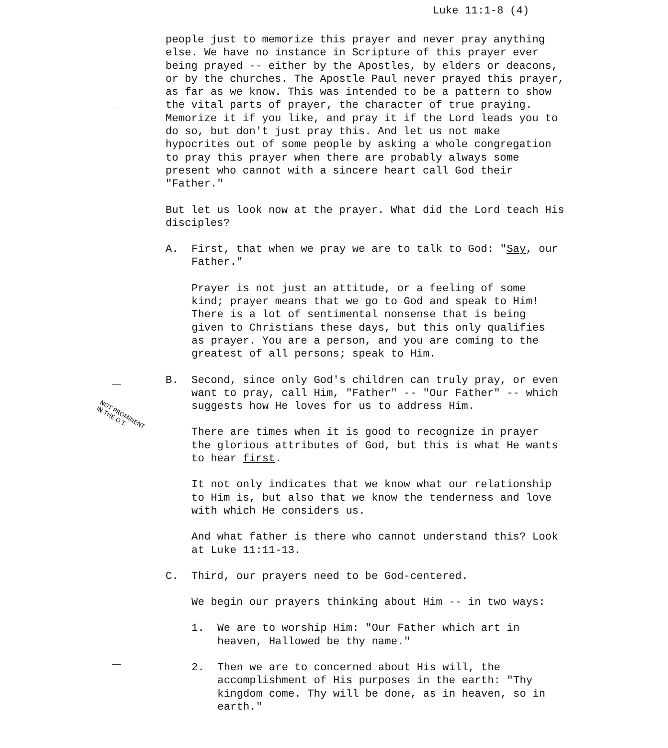Luke 11:1-8 (4)
people just to memorize this prayer and never pray anything else. We have no instance in Scripture of this prayer ever being prayed -- either by the Apostles, by elders or deacons, or by the churches. The Apostle Paul never prayed this prayer, as far as we know. This was intended to be a pattern to show the vital parts of prayer, the character of true praying. Memorize it if you like, and pray it if the Lord leads you to do so, but don't just pray this. And let us not make hypocrites out of some people by asking a whole congregation to pray this prayer when there are probably always some present who cannot with a sincere heart call God their "Father."
But let us look now at the prayer. What did the Lord teach His disciples?
A. First, that when we pray we are to talk to God: "Say, our Father."
Prayer is not just an attitude, or a feeling of some kind; prayer means that we go to God and speak to Him! There is a lot of sentimental nonsense that is being given to Christians these days, but this only qualifies as prayer. You are a person, and you are coming to the greatest of all persons; speak to Him.
B. Second, since only God's children can truly pray, or even want to pray, call Him, "Father" -- "Our Father" -- which suggests how He loves for us to address Him.
There are times when it is good to recognize in prayer the glorious attributes of God, but this is what He wants to hear first.
It not only indicates that we know what our relationship to Him is, but also that we know the tenderness and love with which He considers us.
And what father is there who cannot understand this? Look at Luke 11:11-13.
C. Third, our prayers need to be God-centered.
We begin our prayers thinking about Him -- in two ways:
1. We are to worship Him: "Our Father which art in heaven, Hallowed be thy name."
2. Then we are to concerned about His will, the accomplishment of His purposes in the earth: "Thy kingdom come. Thy will be done, as in heaven, so in earth."
NOT PROMINENT
IN THE O.T.